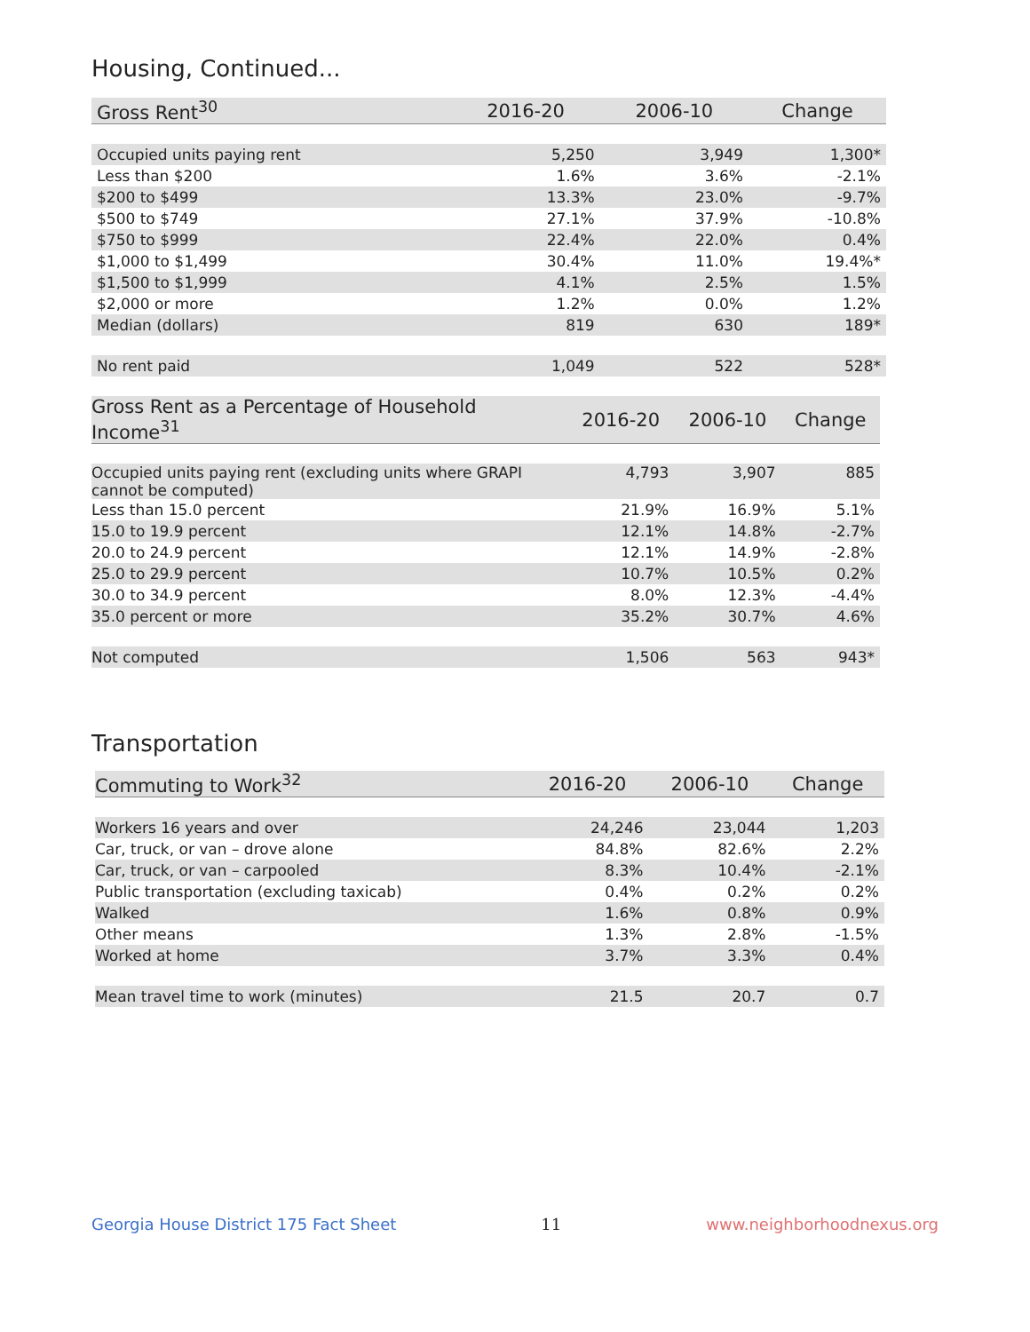Housing, Continued...
| Gross Rent<sup>30</sup> | 2016-20 | 2006-10 | Change |
| --- | --- | --- | --- |
| Occupied units paying rent | 5,250 | 3,949 | 1,300* |
| Less than $200 | 1.6% | 3.6% | -2.1% |
| $200 to $499 | 13.3% | 23.0% | -9.7% |
| $500 to $749 | 27.1% | 37.9% | -10.8% |
| $750 to $999 | 22.4% | 22.0% | 0.4% |
| $1,000 to $1,499 | 30.4% | 11.0% | 19.4%* |
| $1,500 to $1,999 | 4.1% | 2.5% | 1.5% |
| $2,000 or more | 1.2% | 0.0% | 1.2% |
| Median (dollars) | 819 | 630 | 189* |
| No rent paid | 1,049 | 522 | 528* |
| Gross Rent as a Percentage of Household Income<sup>31</sup> | 2016-20 | 2006-10 | Change |
| --- | --- | --- | --- |
| Occupied units paying rent (excluding units where GRAPI cannot be computed) | 4,793 | 3,907 | 885 |
| Less than 15.0 percent | 21.9% | 16.9% | 5.1% |
| 15.0 to 19.9 percent | 12.1% | 14.8% | -2.7% |
| 20.0 to 24.9 percent | 12.1% | 14.9% | -2.8% |
| 25.0 to 29.9 percent | 10.7% | 10.5% | 0.2% |
| 30.0 to 34.9 percent | 8.0% | 12.3% | -4.4% |
| 35.0 percent or more | 35.2% | 30.7% | 4.6% |
| Not computed | 1,506 | 563 | 943* |
Transportation
| Commuting to Work<sup>32</sup> | 2016-20 | 2006-10 | Change |
| --- | --- | --- | --- |
| Workers 16 years and over | 24,246 | 23,044 | 1,203 |
| Car, truck, or van – drove alone | 84.8% | 82.6% | 2.2% |
| Car, truck, or van – carpooled | 8.3% | 10.4% | -2.1% |
| Public transportation (excluding taxicab) | 0.4% | 0.2% | 0.2% |
| Walked | 1.6% | 0.8% | 0.9% |
| Other means | 1.3% | 2.8% | -1.5% |
| Worked at home | 3.7% | 3.3% | 0.4% |
| Mean travel time to work (minutes) | 21.5 | 20.7 | 0.7 |
Georgia House District 175 Fact Sheet 11 www.neighborhoodnexus.org